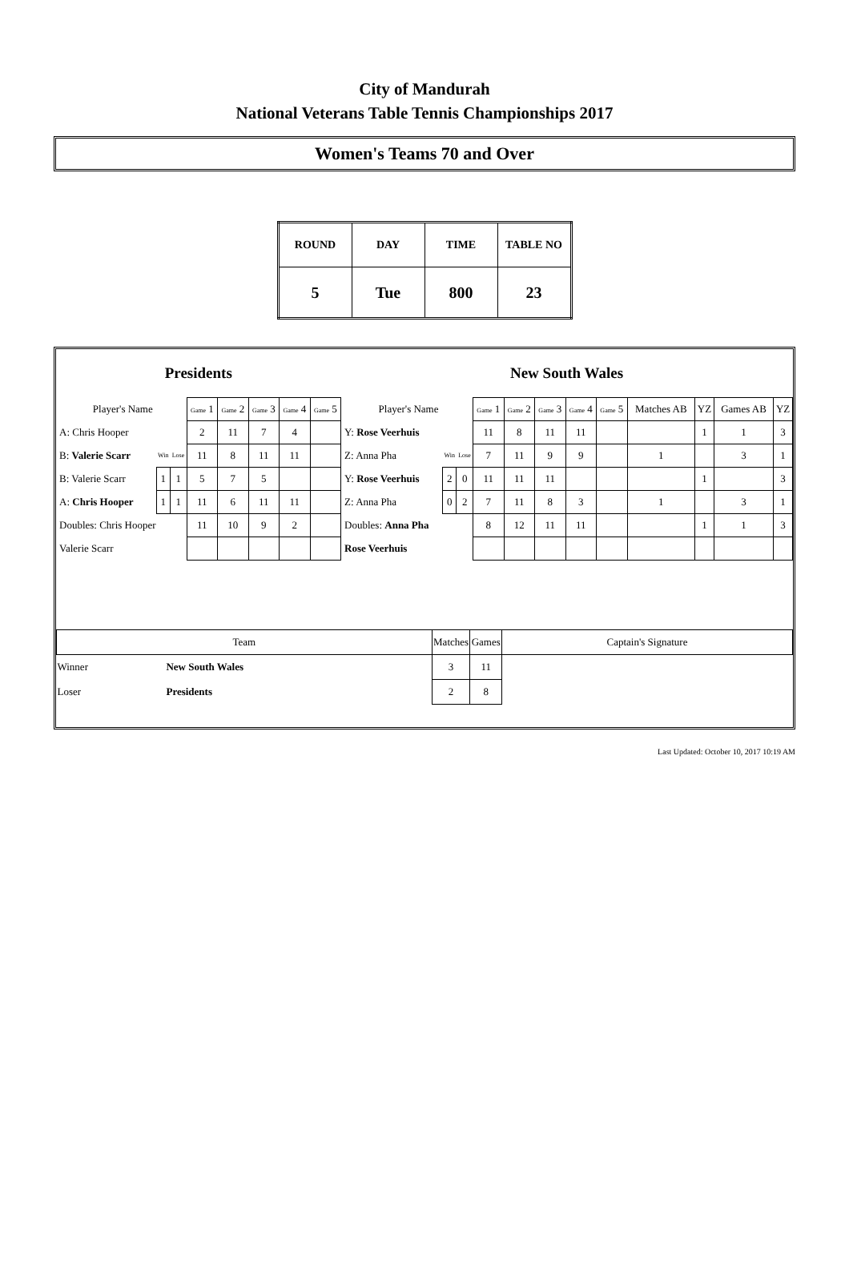City of Mandurah
National Veterans Table Tennis Championships 2017
Women's Teams 70 and Over
| ROUND | DAY | TIME | TABLE NO |
| 5 | Tue | 800 | 23 |
| Presidents | | | | | | | | New South Wales | | | | | | | | | | | |
| Player's Name | | | Game 1 | Game 2 | Game 3 | Game 4 | Game 5 | Player's Name | | | Game 1 | Game 2 | Game 3 | Game 4 | Game 5 | Matches AB | YZ | Games AB | YZ |
| A: Chris Hooper | | | 2 | 11 | 7 | 4 | | Y: Rose Veerhuis | | | 11 | 8 | 11 | 11 | | | 1 | 1 | 3 |
| B: Valerie Scarr | Win | Lose | 11 | 8 | 11 | 11 | | Z: Anna Pha | Win | Lose | 7 | 11 | 9 | 9 | | 1 | | 3 | 1 |
| B: Valerie Scarr | 1 | 1 | 5 | 7 | 5 | | | Y: Rose Veerhuis | 2 | 0 | 11 | 11 | 11 | | | | 1 | | 3 |
| A: Chris Hooper | 1 | 1 | 11 | 6 | 11 | 11 | | Z: Anna Pha | 0 | 2 | 7 | 11 | 8 | 3 | | 1 | | 3 | 1 |
| Doubles: Chris Hooper | | | 11 | 10 | 9 | 2 | | Doubles: Anna Pha | | | 8 | 12 | 11 | 11 | | | 1 | 1 | 3 |
| Valerie Scarr | | | | | | | | Rose Veerhuis | | | | | | | | | | | |
| Team | | Matches | Games | Captain's Signature |
| Winner | New South Wales | 3 | 11 | |
| Loser | Presidents | 2 | 8 | |
Last Updated: October 10, 2017 10:19 AM